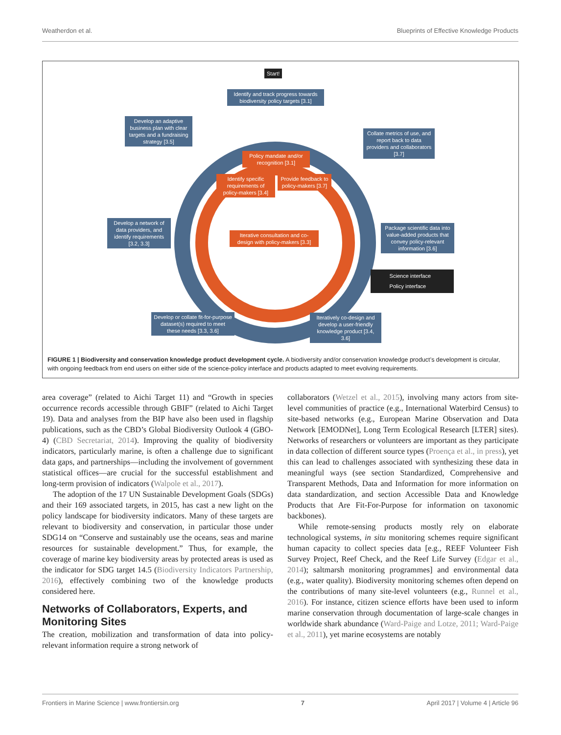Weatherdon et al. Blueprints of Effective Knowledge Products
Start!
Identify and track progress towards biodiversity policy targets [3.1]
Develop an adaptive business plan with clear targets and a fundraising strategy [3.5]
Collate metrics of use, and report back to data providers and collaborators [3.7]
Policy mandate and/or recognition [3.1]
Identify specific requirements of policy-makers [3.4]
Provide feedback to policy-makers [3.7]
Develop a network of data providers, and identify requirements [3.2, 3.3]
Iterative consultation and co-design with policy-makers [3.3]
Package scientific data into value-added products that convey policy-relevant information [3.6]
Science interface
Policy interface
Develop or collate fit-for-purpose dataset(s) required to meet these needs [3.3, 3.6]
Iteratively co-design and develop a user-friendly knowledge product [3.4, 3.6]
FIGURE 1 | Biodiversity and conservation knowledge product development cycle. A biodiversity and/or conservation knowledge product’s development is circular, with ongoing feedback from end users on either side of the science-policy interface and products adapted to meet evolving requirements.
area coverage” (related to Aichi Target 11) and “Growth in species occurrence records accessible through GBIF” (related to Aichi Target 19). Data and analyses from the BIP have also been used in flagship publications, such as the CBD’s Global Biodiversity Outlook 4 (GBO-4) (CBD Secretariat, 2014). Improving the quality of biodiversity indicators, particularly marine, is often a challenge due to significant data gaps, and partnerships—including the involvement of government statistical offices—are crucial for the successful establishment and long-term provision of indicators (Walpole et al., 2017).
The adoption of the 17 UN Sustainable Development Goals (SDGs) and their 169 associated targets, in 2015, has cast a new light on the policy landscape for biodiversity indicators. Many of these targets are relevant to biodiversity and conservation, in particular those under SDG14 on “Conserve and sustainably use the oceans, seas and marine resources for sustainable development.” Thus, for example, the coverage of marine key biodiversity areas by protected areas is used as the indicator for SDG target 14.5 (Biodiversity Indicators Partnership, 2016), effectively combining two of the knowledge products considered here.
Networks of Collaborators, Experts, and Monitoring Sites
The creation, mobilization and transformation of data into policy-relevant information require a strong network of
collaborators (Wetzel et al., 2015), involving many actors from site-level communities of practice (e.g., International Waterbird Census) to site-based networks (e.g., European Marine Observation and Data Network [EMODNet], Long Term Ecological Research [LTER] sites). Networks of researchers or volunteers are important as they participate in data collection of different source types (Proença et al., in press), yet this can lead to challenges associated with synthesizing these data in meaningful ways (see section Standardized, Comprehensive and Transparent Methods, Data and Information for more information on data standardization, and section Accessible Data and Knowledge Products that Are Fit-For-Purpose for information on taxonomic backbones).
While remote-sensing products mostly rely on elaborate technological systems, in situ monitoring schemes require significant human capacity to collect species data [e.g., REEF Volunteer Fish Survey Project, Reef Check, and the Reef Life Survey (Edgar et al., 2014); saltmarsh monitoring programmes] and environmental data (e.g., water quality). Biodiversity monitoring schemes often depend on the contributions of many site-level volunteers (e.g., Runnel et al., 2016). For instance, citizen science efforts have been used to inform marine conservation through documentation of large-scale changes in worldwide shark abundance (Ward-Paige and Lotze, 2011; Ward-Paige et al., 2011), yet marine ecosystems are notably
Frontiers in Marine Science | www.frontiersin.org 7 April 2017 | Volume 4 | Article 96